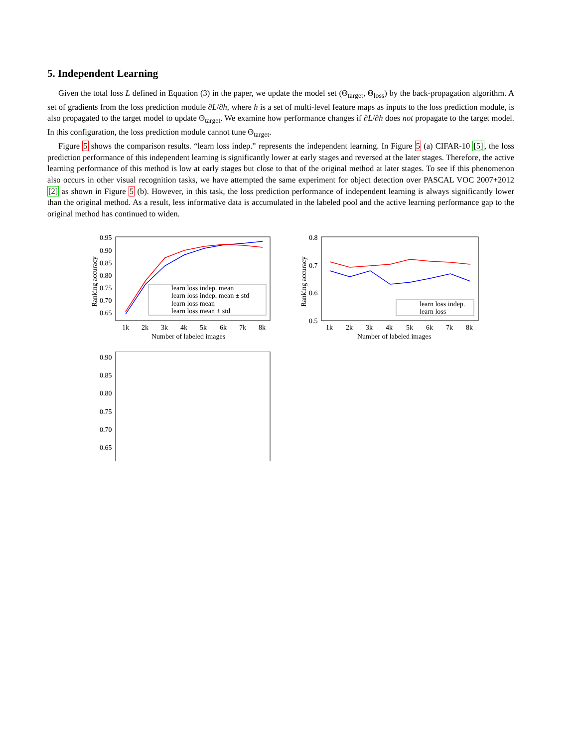5. Independent Learning
Given the total loss L defined in Equation (3) in the paper, we update the model set (Θ<sub>target</sub>, Θ<sub>loss</sub>) by the back-propagation algorithm. A set of gradients from the loss prediction module ∂L/∂h, where h is a set of multi-level feature maps as inputs to the loss prediction module, is also propagated to the target model to update Θ<sub>target</sub>. We examine how performance changes if ∂L/∂h does not propagate to the target model. In this configuration, the loss prediction module cannot tune Θ<sub>target</sub>.
Figure 5 shows the comparison results. “learn loss indep.” represents the independent learning. In Figure 5 (a) CIFAR-10 [5], the loss prediction performance of this independent learning is significantly lower at early stages and reversed at the later stages. Therefore, the active learning performance of this method is low at early stages but close to that of the original method at later stages. To see if this phenomenon also occurs in other visual recognition tasks, we have attempted the same experiment for object detection over PASCAL VOC 2007+2012 [2] as shown in Figure 5 (b). However, in this task, the loss prediction performance of independent learning is always significantly lower than the original method. As a result, less informative data is accumulated in the labeled pool and the active learning performance gap to the original method has continued to widen.
0.95
0.90
0.85
0.80
0.75
0.70
0.65
1k
2k
3k
4k
5k
6k
7k
8k
Number of labeled images
Ranking accuracy
learn loss indep. mean
learn loss indep. mean ± std
learn loss mean
learn loss mean ± std
0.8
0.7
0.6
0.5
1k
2k
3k
4k
5k
6k
7k
8k
Number of labeled images
Ranking accuracy
learn loss indep.
learn loss
0.90
0.85
0.80
0.75
0.70
0.65